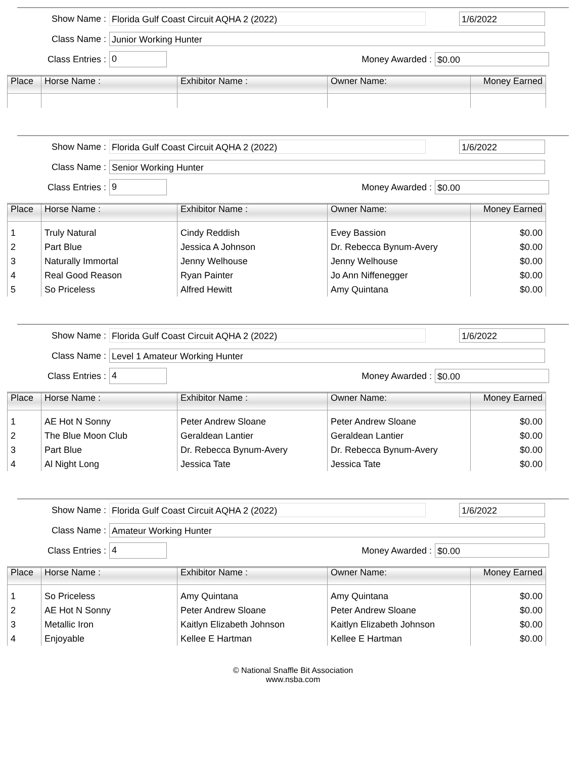Show Name :
Florida Gulf Coast Circuit AQHA 2 (2022) 1/6/2022
Class Name :
Junior Working Hunter
Class Entries :
0
Money Awarded :
$0.00
| Place | Horse Name : | Exhibitor Name : | Owner Name: | Money Earned |
| --- | --- | --- | --- | --- |
Show Name :
Florida Gulf Coast Circuit AQHA 2 (2022) 1/6/2022
Class Name :
Senior Working Hunter
Class Entries :
9
Money Awarded :
$0.00
| Place | Horse Name : | Exhibitor Name : | Owner Name: | Money Earned |
| --- | --- | --- | --- | --- |
| 1 | Truly Natural | Cindy Reddish | Evey Bassion | $0.00 |
| 2 | Part Blue | Jessica A Johnson | Dr. Rebecca Bynum-Avery | $0.00 |
| 3 | Naturally Immortal | Jenny Welhouse | Jenny Welhouse | $0.00 |
| 4 | Real Good Reason | Ryan Painter | Jo Ann Niffenegger | $0.00 |
| 5 | So Priceless | Alfred Hewitt | Amy Quintana | $0.00 |
Show Name :
Florida Gulf Coast Circuit AQHA 2 (2022) 1/6/2022
Class Name :
Level 1 Amateur Working Hunter
Class Entries :
4
Money Awarded :
$0.00
| Place | Horse Name : | Exhibitor Name : | Owner Name: | Money Earned |
| --- | --- | --- | --- | --- |
| 1 | AE Hot N Sonny | Peter Andrew Sloane | Peter Andrew Sloane | $0.00 |
| 2 | The Blue Moon Club | Geraldean Lantier | Geraldean Lantier | $0.00 |
| 3 | Part Blue | Dr. Rebecca Bynum-Avery | Dr. Rebecca Bynum-Avery | $0.00 |
| 4 | Al Night Long | Jessica Tate | Jessica Tate | $0.00 |
Show Name :
Florida Gulf Coast Circuit AQHA 2 (2022) 1/6/2022
Class Name :
Amateur Working Hunter
Class Entries :
4
Money Awarded :
$0.00
| Place | Horse Name : | Exhibitor Name : | Owner Name: | Money Earned |
| --- | --- | --- | --- | --- |
| 1 | So Priceless | Amy Quintana | Amy Quintana | $0.00 |
| 2 | AE Hot N Sonny | Peter Andrew Sloane | Peter Andrew Sloane | $0.00 |
| 3 | Metallic Iron | Kaitlyn Elizabeth Johnson | Kaitlyn Elizabeth Johnson | $0.00 |
| 4 | Enjoyable | Kellee E Hartman | Kellee E Hartman | $0.00 |
© National Snaffle Bit Association
www.nsba.com